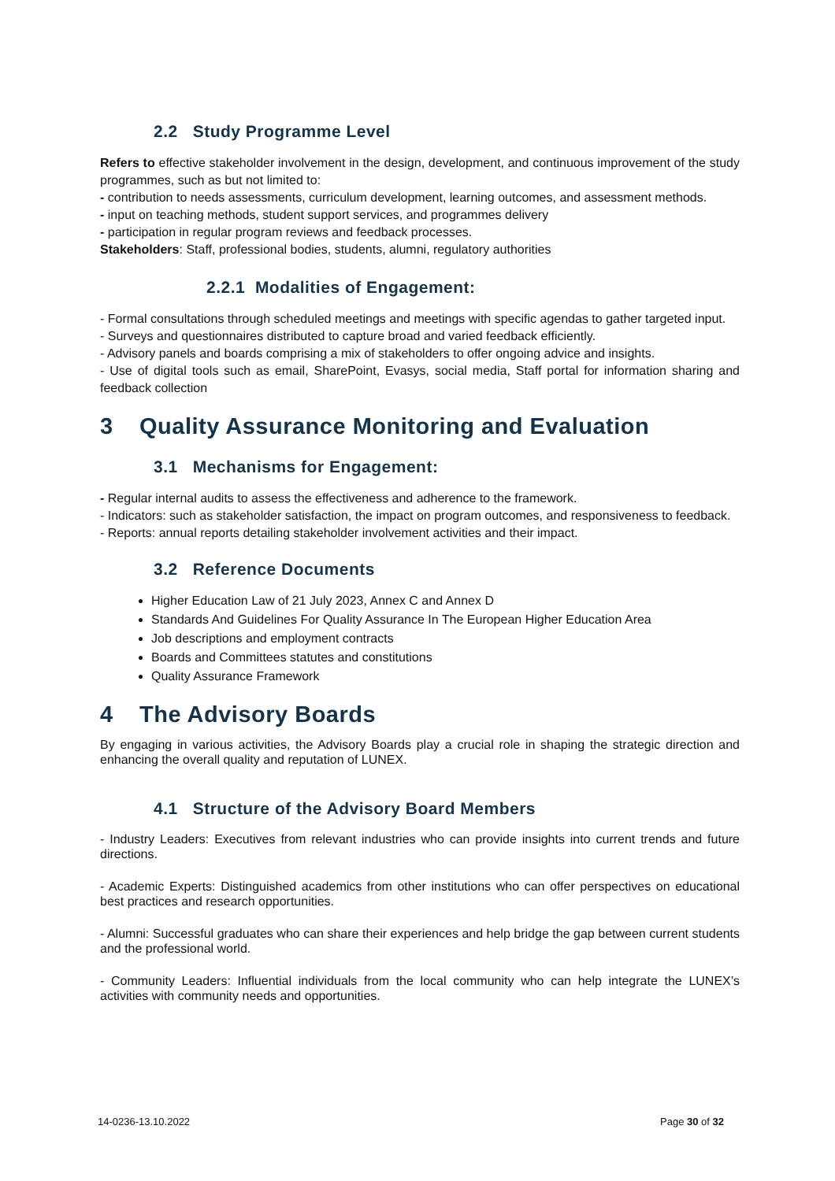2.2 Study Programme Level
Refers to effective stakeholder involvement in the design, development, and continuous improvement of the study programmes, such as but not limited to:
- contribution to needs assessments, curriculum development, learning outcomes, and assessment methods.
- input on teaching methods, student support services, and programmes delivery
- participation in regular program reviews and feedback processes.
Stakeholders: Staff, professional bodies, students, alumni, regulatory authorities
2.2.1 Modalities of Engagement:
- Formal consultations through scheduled meetings and meetings with specific agendas to gather targeted input.
- Surveys and questionnaires distributed to capture broad and varied feedback efficiently.
- Advisory panels and boards comprising a mix of stakeholders to offer ongoing advice and insights.
- Use of digital tools such as email, SharePoint, Evasys, social media, Staff portal for information sharing and feedback collection
3 Quality Assurance Monitoring and Evaluation
3.1 Mechanisms for Engagement:
- Regular internal audits to assess the effectiveness and adherence to the framework.
- Indicators: such as stakeholder satisfaction, the impact on program outcomes, and responsiveness to feedback.
- Reports: annual reports detailing stakeholder involvement activities and their impact.
3.2 Reference Documents
Higher Education Law of 21 July 2023, Annex C and Annex D
Standards And Guidelines For Quality Assurance In The European Higher Education Area
Job descriptions and employment contracts
Boards and Committees statutes and constitutions
Quality Assurance Framework
4 The Advisory Boards
By engaging in various activities, the Advisory Boards play a crucial role in shaping the strategic direction and enhancing the overall quality and reputation of LUNEX.
4.1 Structure of the Advisory Board Members
- Industry Leaders: Executives from relevant industries who can provide insights into current trends and future directions.
- Academic Experts: Distinguished academics from other institutions who can offer perspectives on educational best practices and research opportunities.
- Alumni: Successful graduates who can share their experiences and help bridge the gap between current students and the professional world.
- Community Leaders: Influential individuals from the local community who can help integrate the LUNEX’s activities with community needs and opportunities.
14-0236-13.10.2022 Page 30 of 32